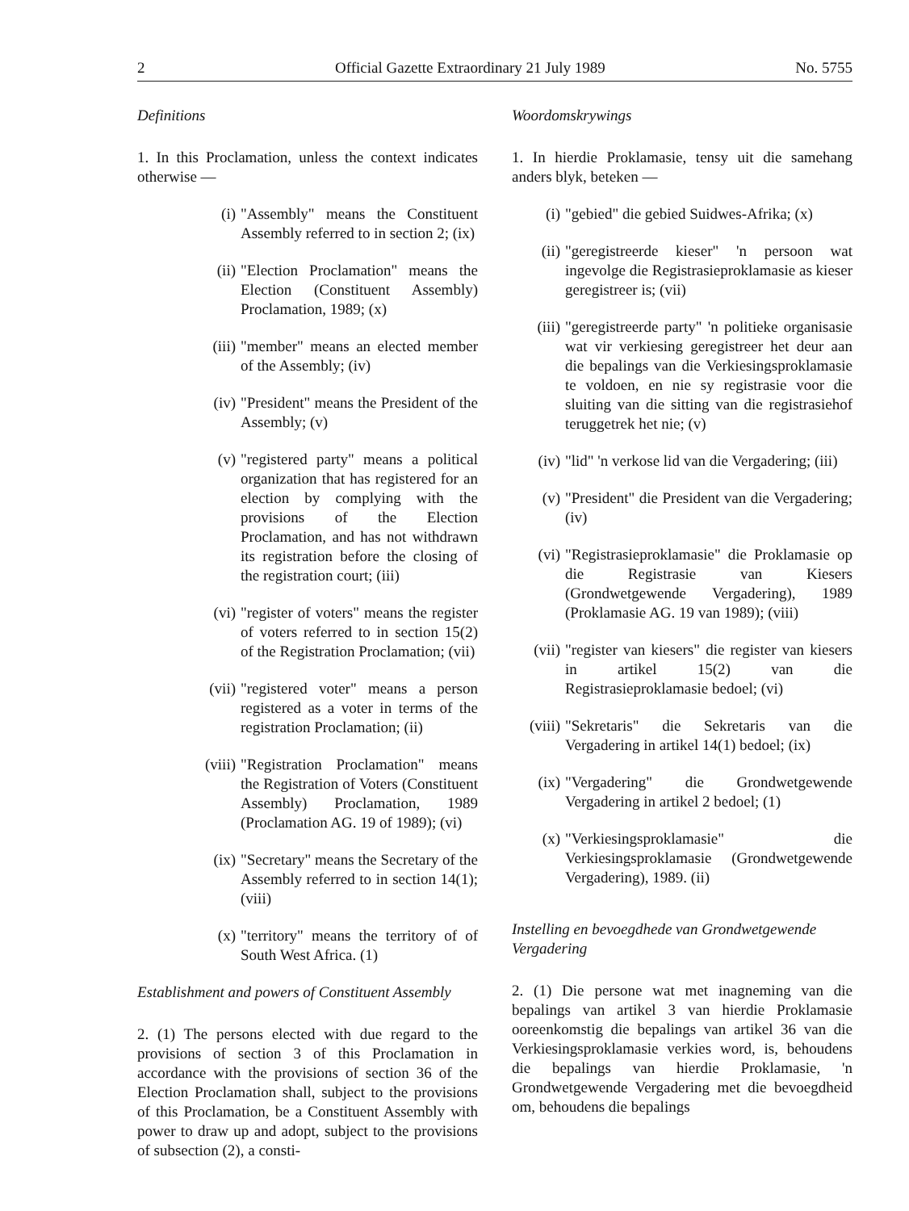2 Official Gazette Extraordinary 21 July 1989 No. 5755
Definitions
1. In this Proclamation, unless the context indicates otherwise —
(i) "Assembly" means the Constituent Assembly referred to in section 2; (ix)
(ii) "Election Proclamation" means the Election (Constituent Assembly) Proclamation, 1989; (x)
(iii) "member" means an elected member of the Assembly; (iv)
(iv) "President" means the President of the Assembly; (v)
(v) "registered party" means a political organization that has registered for an election by complying with the provisions of the Election Proclamation, and has not withdrawn its registration before the closing of the registration court; (iii)
(vi) "register of voters" means the register of voters referred to in section 15(2) of the Registration Proclamation; (vii)
(vii) "registered voter" means a person registered as a voter in terms of the registration Proclamation; (ii)
(viii) "Registration Proclamation" means the Registration of Voters (Constituent Assembly) Proclamation, 1989 (Proclamation AG. 19 of 1989); (vi)
(ix) "Secretary" means the Secretary of the Assembly referred to in section 14(1); (viii)
(x) "territory" means the territory of of South West Africa. (1)
Establishment and powers of Constituent Assembly
2. (1) The persons elected with due regard to the provisions of section 3 of this Proclamation in accordance with the provisions of section 36 of the Election Proclamation shall, subject to the provisions of this Proclamation, be a Constituent Assembly with power to draw up and adopt, subject to the provisions of subsection (2), a consti-
Woordomskrywings
1. In hierdie Proklamasie, tensy uit die samehang anders blyk, beteken —
(i) "gebied" die gebied Suidwes-Afrika; (x)
(ii) "geregistreerde kieser" 'n persoon wat ingevolge die Registrasieproklamasie as kieser geregistreer is; (vii)
(iii) "geregistreerde party" 'n politieke organisasie wat vir verkiesing geregistreer het deur aan die bepalings van die Verkiesingsproklamasie te voldoen, en nie sy registrasie voor die sluiting van die sitting van die registrasiehof teruggetrek het nie; (v)
(iv) "lid" 'n verkose lid van die Vergadering; (iii)
(v) "President" die President van die Vergadering; (iv)
(vi) "Registrasieproklamasie" die Proklamasie op die Registrasie van Kiesers (Grondwetgewende Vergadering), 1989 (Proklamasie AG. 19 van 1989); (viii)
(vii) "register van kiesers" die register van kiesers in artikel 15(2) van die Registrasieproklamasie bedoel; (vi)
(viii) "Sekretaris" die Sekretaris van die Vergadering in artikel 14(1) bedoel; (ix)
(ix) "Vergadering" die Grondwetgewende Vergadering in artikel 2 bedoel; (1)
(x) "Verkiesingsproklamasie" die Verkiesingsproklamasie (Grondwetgewende Vergadering), 1989. (ii)
Instelling en bevoegdhede van Grondwetgewende Vergadering
2. (1) Die persone wat met inagneming van die bepalings van artikel 3 van hierdie Proklamasie ooreenkomstig die bepalings van artikel 36 van die Verkiesingsproklamasie verkies word, is, behoudens die bepalings van hierdie Proklamasie, 'n Grondwetgewende Vergadering met die bevoegdheid om, behoudens die bepalings